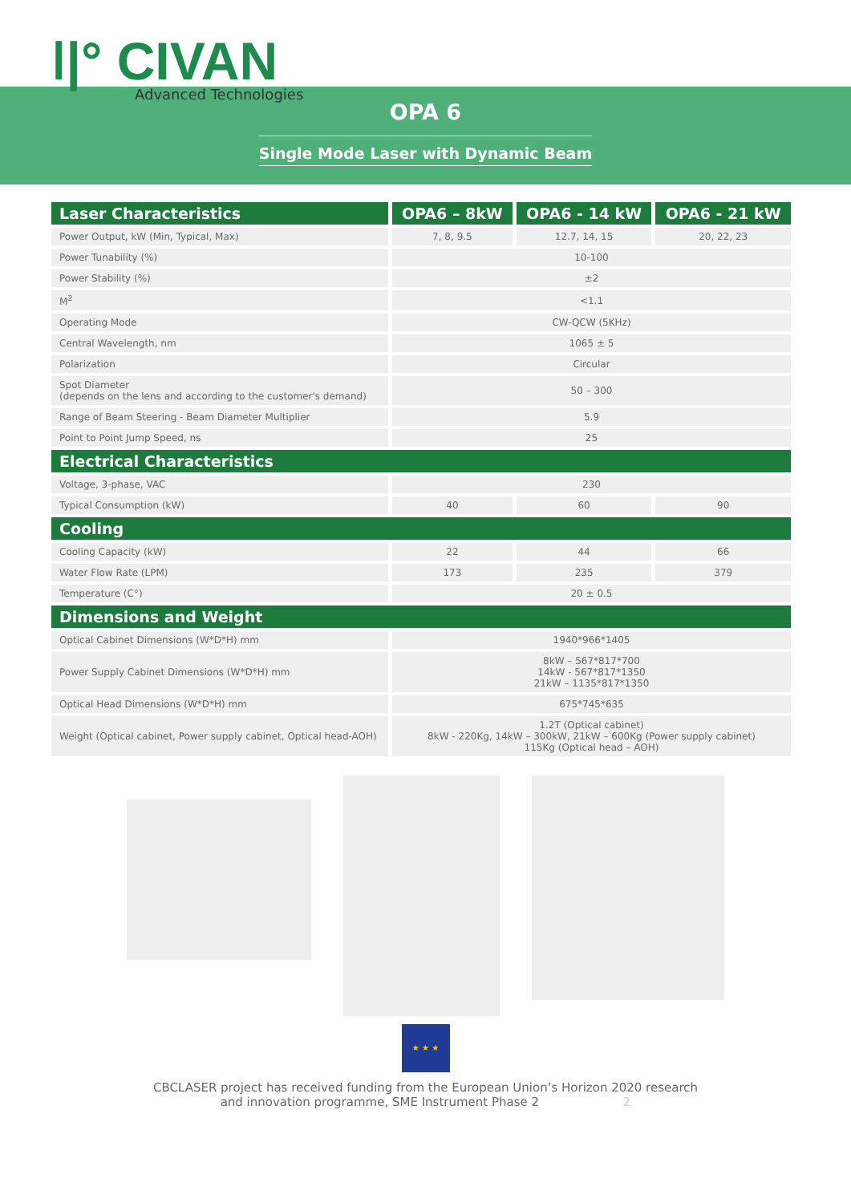ǀ|° CIVAN
Advanced Technologies
OPA 6
Single Mode Laser with Dynamic Beam
| Laser Characteristics | OPA6 – 8kW | OPA6 - 14 kW | OPA6 - 21 kW |
| --- | --- | --- | --- |
| Power Output, kW (Min, Typical, Max) | 7, 8, 9.5 | 12.7, 14, 15 | 20, 22, 23 |
| Power Tunability (%) | 10-100 | | |
| Power Stability (%) | ±2 | | |
| M<sup>2</sup> | <1.1 | | |
| Operating Mode | CW-QCW (5KHz) | | |
| Central Wavelength, nm | 1065 ± 5 | | |
| Polarization | Circular | | |
| Spot Diameter (depends on the lens and according to the customer's demand) | 50 – 300 | | |
| Range of Beam Steering - Beam Diameter Multiplier | 5.9 | | |
| Point to Point Jump Speed, ns | 25 | | |
| Electrical Characteristics | | | |
| Voltage, 3-phase, VAC | 230 | | |
| Typical Consumption (kW) | 40 | 60 | 90 |
| Cooling | | | |
| Cooling Capacity (kW) | 22 | 44 | 66 |
| Water Flow Rate (LPM) | 173 | 235 | 379 |
| Temperature (C°) | 20 ± 0.5 | | |
| Dimensions and Weight | | | |
| Optical Cabinet Dimensions (W*D*H) mm | 1940*966*1405 | | |
| Power Supply Cabinet Dimensions (W*D*H) mm | 8kW – 567*817*700 14kW - 567*817*1350 21kW – 1135*817*1350 | | |
| Optical Head Dimensions (W*D*H) mm | 675*745*635 | | |
| Weight (Optical cabinet, Power supply cabinet, Optical head-AOH) | 1.2T (Optical cabinet) 8kW - 220Kg, 14kW – 300kW, 21kW – 600Kg (Power supply cabinet) 115Kg (Optical head – AOH) | | |
★ ★ ★
CBCLASER project has received funding from the European Union’s Horizon 2020 research
and innovation programme, SME Instrument Phase 2 2